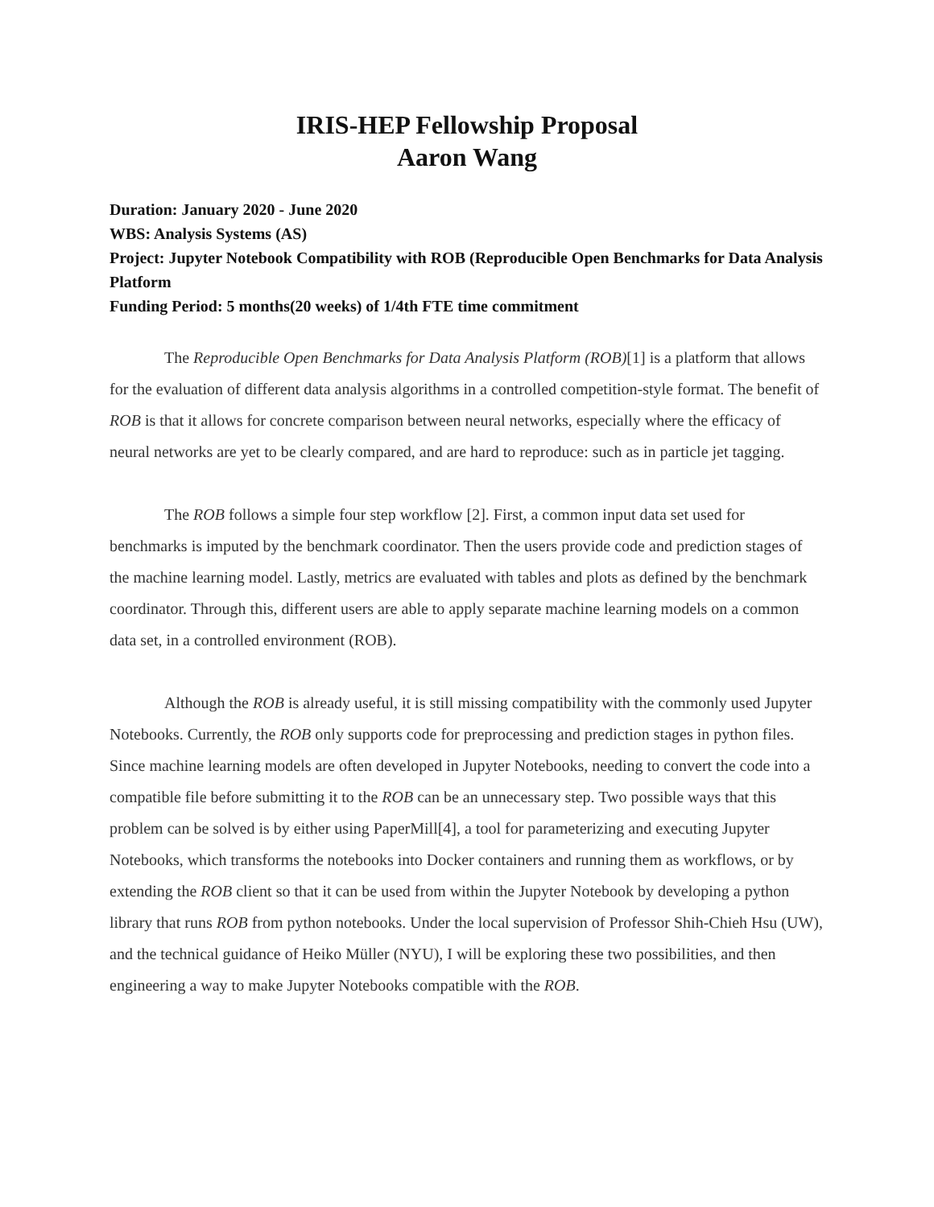IRIS-HEP Fellowship Proposal
Aaron Wang
Duration: January 2020 - June 2020
WBS: Analysis Systems (AS)
Project: Jupyter Notebook Compatibility with ROB (Reproducible Open Benchmarks for Data Analysis Platform
Funding Period: 5 months(20 weeks) of 1/4th FTE time commitment
The Reproducible Open Benchmarks for Data Analysis Platform (ROB)[1] is a platform that allows for the evaluation of different data analysis algorithms in a controlled competition-style format. The benefit of ROB is that it allows for concrete comparison between neural networks, especially where the efficacy of neural networks are yet to be clearly compared, and are hard to reproduce: such as in particle jet tagging.
The ROB follows a simple four step workflow [2]. First, a common input data set used for benchmarks is imputed by the benchmark coordinator. Then the users provide code and prediction stages of the machine learning model. Lastly, metrics are evaluated with tables and plots as defined by the benchmark coordinator. Through this, different users are able to apply separate machine learning models on a common data set, in a controlled environment (ROB).
Although the ROB is already useful, it is still missing compatibility with the commonly used Jupyter Notebooks. Currently, the ROB only supports code for preprocessing and prediction stages in python files. Since machine learning models are often developed in Jupyter Notebooks, needing to convert the code into a compatible file before submitting it to the ROB can be an unnecessary step. Two possible ways that this problem can be solved is by either using PaperMill[4], a tool for parameterizing and executing Jupyter Notebooks, which transforms the notebooks into Docker containers and running them as workflows, or by extending the ROB client so that it can be used from within the Jupyter Notebook by developing a python library that runs ROB from python notebooks. Under the local supervision of Professor Shih-Chieh Hsu (UW), and the technical guidance of Heiko Müller (NYU), I will be exploring these two possibilities, and then engineering a way to make Jupyter Notebooks compatible with the ROB.